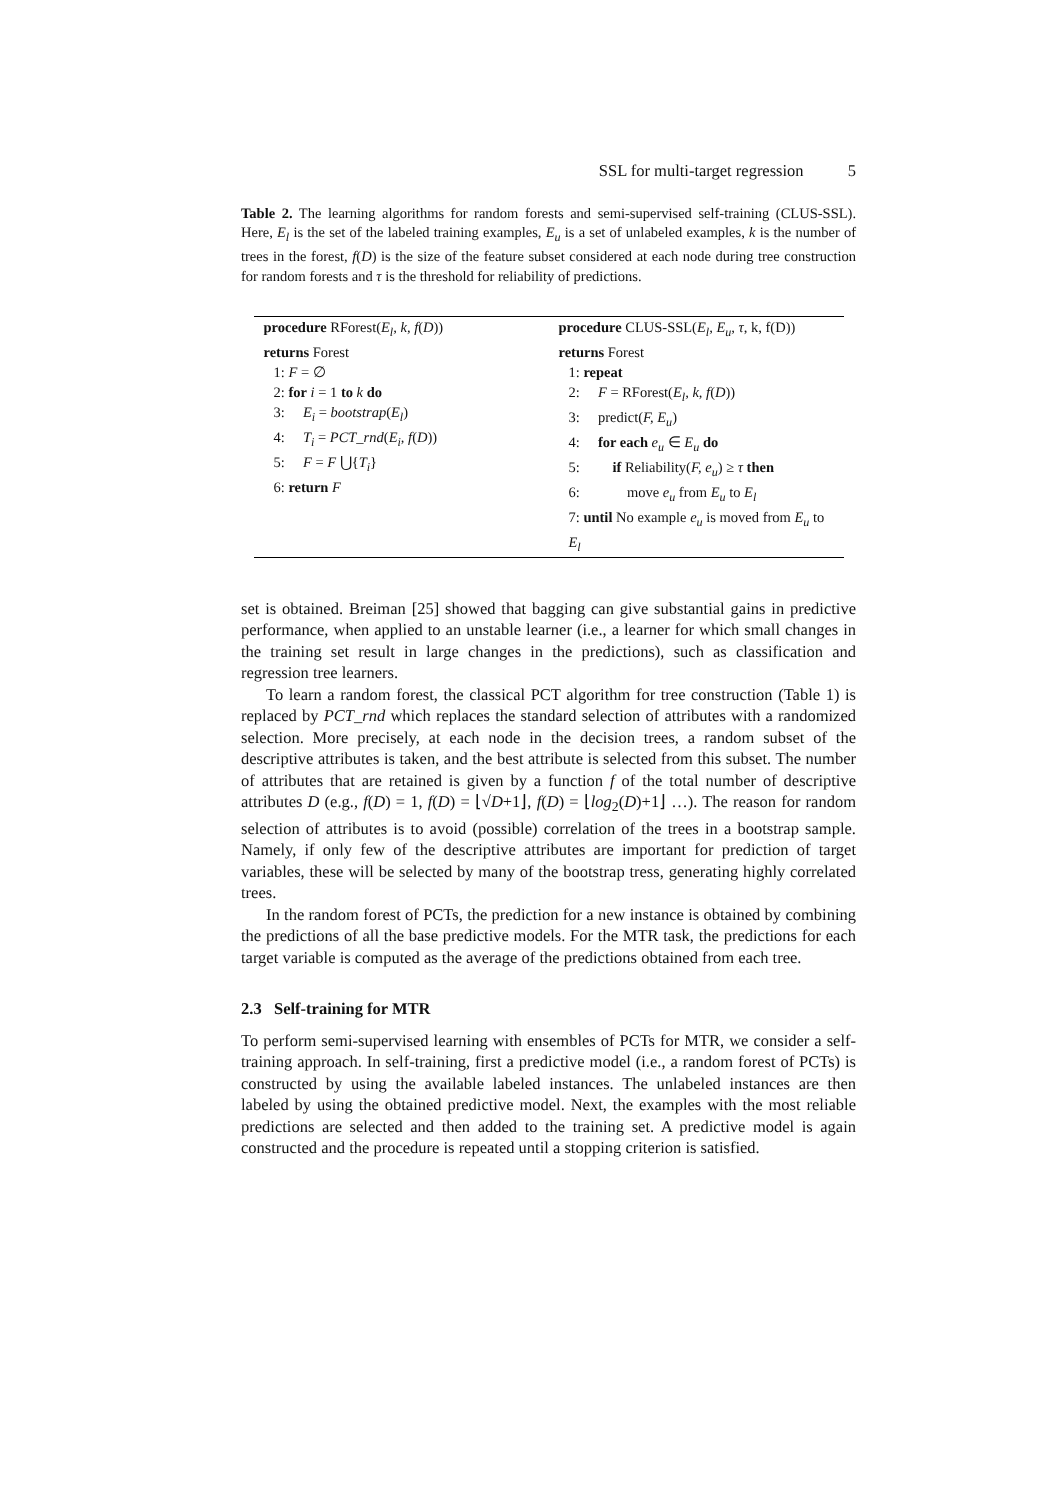SSL for multi-target regression 5
Table 2. The learning algorithms for random forests and semi-supervised self-training (CLUS-SSL). Here, E<sub>l</sub> is the set of the labeled training examples, E<sub>u</sub> is a set of unlabeled examples, k is the number of trees in the forest, f(D) is the size of the feature subset considered at each node during tree construction for random forests and τ is the threshold for reliability of predictions.
| procedure RForest( E<sub>l</sub>, k, f ( D )) returns Forest 1: F = ∅ 2: for i = 1 to k do 3: E<sub>i</sub> = bootstrap ( E<sub>l</sub> ) 4: T<sub>i</sub> = PCT_rnd ( E<sub>i</sub>, f ( D )) 5: F = F ⋃{ T<sub>i</sub> } 6: return F | procedure CLUS-SSL( E<sub>l</sub>, E<sub>u</sub>, τ , k, f(D)) returns Forest 1: repeat 2: F = RForest( E<sub>l</sub>, k, f ( D )) 3: predict( F, E<sub>u</sub> ) 4: for each e<sub>u</sub> ∈ E<sub>u</sub> do 5: if Reliability( F, e<sub>u</sub> ) ≥ τ then 6: move e<sub>u</sub> from E<sub>u</sub> to E<sub>l</sub> 7: until No example e<sub>u</sub> is moved from E<sub>u</sub> to E<sub>l</sub> |
set is obtained. Breiman [25] showed that bagging can give substantial gains in predictive performance, when applied to an unstable learner (i.e., a learner for which small changes in the training set result in large changes in the predictions), such as classification and regression tree learners.
To learn a random forest, the classical PCT algorithm for tree construction (Table 1) is replaced by PCT_rnd which replaces the standard selection of attributes with a randomized selection. More precisely, at each node in the decision trees, a random subset of the descriptive attributes is taken, and the best attribute is selected from this subset. The number of attributes that are retained is given by a function f of the total number of descriptive attributes D (e.g., f(D) = 1, f(D) = ⌊√D+1⌋, f(D) = ⌊log<sub>2</sub>(D)+1⌋ …). The reason for random selection of attributes is to avoid (possible) correlation of the trees in a bootstrap sample. Namely, if only few of the descriptive attributes are important for prediction of target variables, these will be selected by many of the bootstrap tress, generating highly correlated trees.
In the random forest of PCTs, the prediction for a new instance is obtained by combining the predictions of all the base predictive models. For the MTR task, the predictions for each target variable is computed as the average of the predictions obtained from each tree.
2.3 Self-training for MTR
To perform semi-supervised learning with ensembles of PCTs for MTR, we consider a self-training approach. In self-training, first a predictive model (i.e., a random forest of PCTs) is constructed by using the available labeled instances. The unlabeled instances are then labeled by using the obtained predictive model. Next, the examples with the most reliable predictions are selected and then added to the training set. A predictive model is again constructed and the procedure is repeated until a stopping criterion is satisfied.